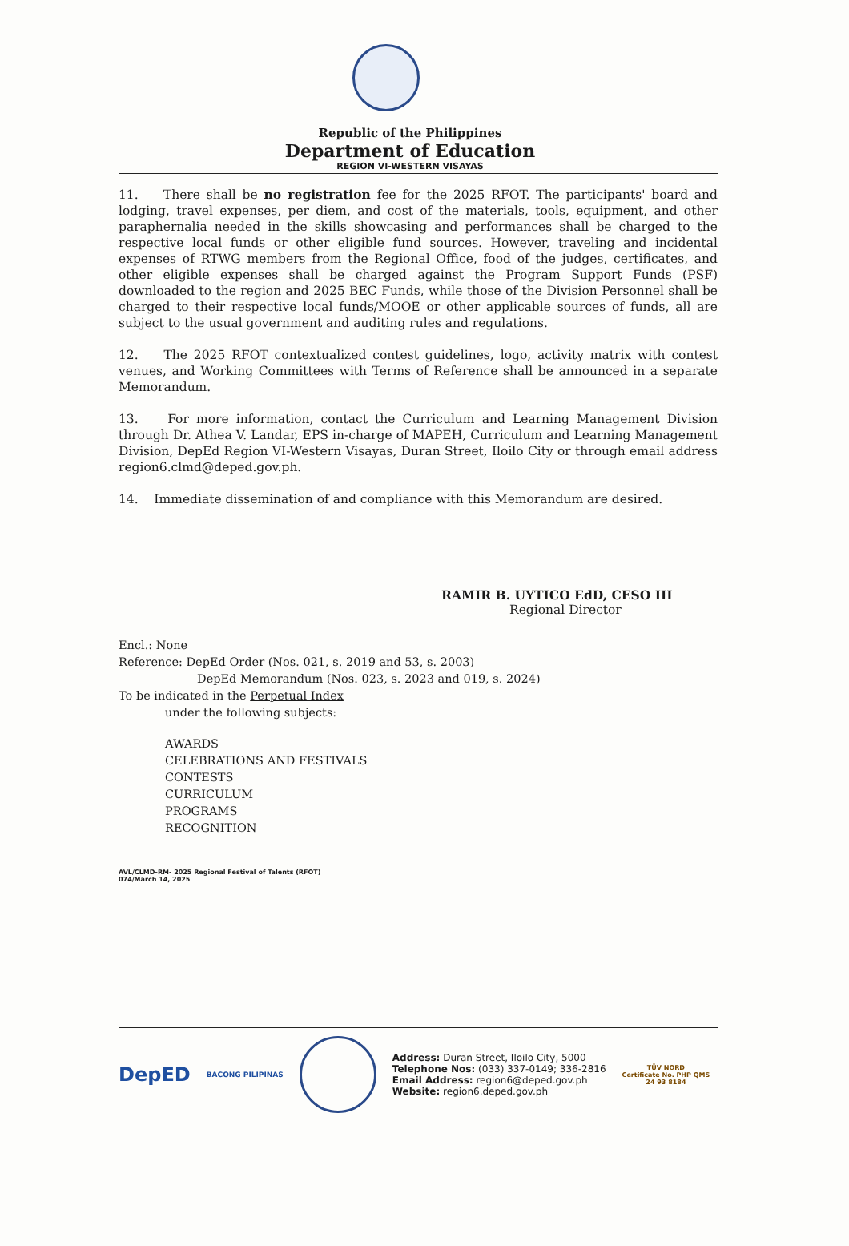Republic of the Philippines
Department of Education
REGION VI-WESTERN VISAYAS
11. There shall be no registration fee for the 2025 RFOT. The participants' board and lodging, travel expenses, per diem, and cost of the materials, tools, equipment, and other paraphernalia needed in the skills showcasing and performances shall be charged to the respective local funds or other eligible fund sources. However, traveling and incidental expenses of RTWG members from the Regional Office, food of the judges, certificates, and other eligible expenses shall be charged against the Program Support Funds (PSF) downloaded to the region and 2025 BEC Funds, while those of the Division Personnel shall be charged to their respective local funds/MOOE or other applicable sources of funds, all are subject to the usual government and auditing rules and regulations.
12. The 2025 RFOT contextualized contest guidelines, logo, activity matrix with contest venues, and Working Committees with Terms of Reference shall be announced in a separate Memorandum.
13. For more information, contact the Curriculum and Learning Management Division through Dr. Athea V. Landar, EPS in-charge of MAPEH, Curriculum and Learning Management Division, DepEd Region VI-Western Visayas, Duran Street, Iloilo City or through email address region6.clmd@deped.gov.ph.
14. Immediate dissemination of and compliance with this Memorandum are desired.
RAMIR B. UYTICO EdD, CESO III
Regional Director
Encl.: None
Reference: DepEd Order (Nos. 021, s. 2019 and 53, s. 2003)
DepEd Memorandum (Nos. 023, s. 2023 and 019, s. 2024)
To be indicated in the Perpetual Index
under the following subjects:
AWARDS
CELEBRATIONS AND FESTIVALS
CONTESTS
CURRICULUM
PROGRAMS
RECOGNITION
AVL/CLMD-RM- 2025 Regional Festival of Talents (RFOT)
074/March 14, 2025
DepED
BACONG PILIPINAS
Address: Duran Street, Iloilo City, 5000
Telephone Nos: (033) 337-0149; 336-2816
Email Address: region6@deped.gov.ph
Website: region6.deped.gov.ph
TÜV NORD
Certificate No. PHP QMS
24 93 8184